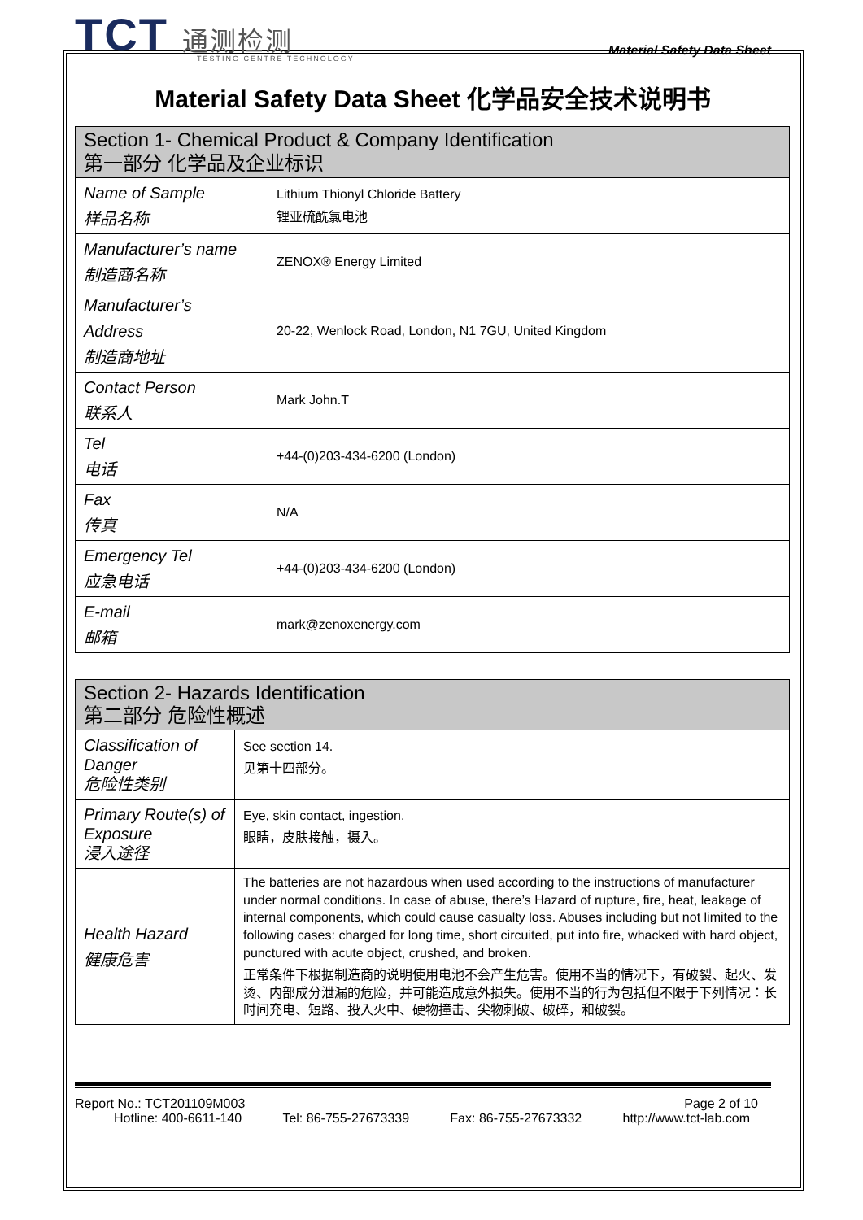TCT 通测检测
TESTING CENTRE TECHNOLOGY
Material Safety Data Sheet
Material Safety Data Sheet 化学品安全技术说明书
| Section 1- Chemical Product & Company Identification 第一部分 化学品及企业标识 | |
| --- | --- |
| Name of Sample 样品名称 | Lithium Thionyl Chloride Battery 锂亚硫酰氯电池 |
| Manufacturer’s name 制造商名称 | ZENOX® Energy Limited |
| Manufacturer’s Address 制造商地址 | 20-22, Wenlock Road, London, N1 7GU, United Kingdom |
| Contact Person 联系人 | Mark John.T |
| Tel 电话 | +44-(0)203-434-6200 (London) |
| Fax 传真 | N/A |
| Emergency Tel 应急电话 | +44-(0)203-434-6200 (London) |
| E-mail 邮箱 | mark@zenoxenergy.com |
| Section 2- Hazards Identification 第二部分 危险性概述 | |
| --- | --- |
| Classification of Danger 危险性类别 | See section 14. 见第十四部分。 |
| Primary Route(s) of Exposure 浸入途径 | Eye, skin contact, ingestion. 眼睛，皮肤接触，摄入。 |
| Health Hazard 健康危害 | The batteries are not hazardous when used according to the instructions of manufacturer under normal conditions. In case of abuse, there’s Hazard of rupture, fire, heat, leakage of internal components, which could cause casualty loss. Abuses including but not limited to the following cases: charged for long time, short circuited, put into fire, whacked with hard object, punctured with acute object, crushed, and broken. 正常条件下根据制造商的说明使用电池不会产生危害。使用不当的情况下，有破裂、起火、发烫、内部成分泄漏的危险，并可能造成意外损失。使用不当的行为包括但不限于下列情况：长时间充电、短路、投入火中、硬物撞击、尖物刺破、破碎，和破裂。 |
Report No.: TCT201109M003 Page 2 of 10
Hotline: 400-6611-140 Tel: 86-755-27673339 Fax: 86-755-27673332 http://www.tct-lab.com